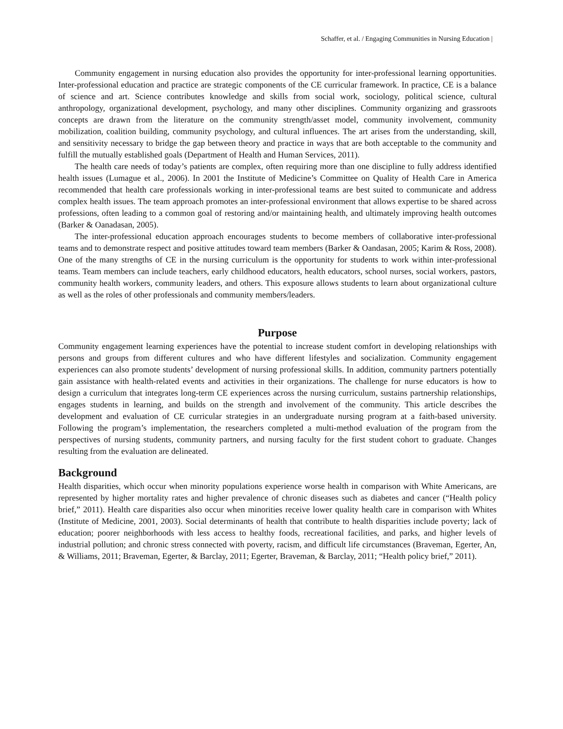Schaffer, et al. / Engaging Communities in Nursing Education |
Community engagement in nursing education also provides the opportunity for inter-professional learning opportunities. Inter-professional education and practice are strategic components of the CE curricular framework. In practice, CE is a balance of science and art. Science contributes knowledge and skills from social work, sociology, political science, cultural anthropology, organizational development, psychology, and many other disciplines. Community organizing and grassroots concepts are drawn from the literature on the community strength/asset model, community involvement, community mobilization, coalition building, community psychology, and cultural influences. The art arises from the understanding, skill, and sensitivity necessary to bridge the gap between theory and practice in ways that are both acceptable to the community and fulfill the mutually established goals (Department of Health and Human Services, 2011).
The health care needs of today’s patients are complex, often requiring more than one discipline to fully address identified health issues (Lumague et al., 2006). In 2001 the Institute of Medicine’s Committee on Quality of Health Care in America recommended that health care professionals working in inter-professional teams are best suited to communicate and address complex health issues. The team approach promotes an inter-professional environment that allows expertise to be shared across professions, often leading to a common goal of restoring and/or maintaining health, and ultimately improving health outcomes (Barker & Oanadasan, 2005).
The inter-professional education approach encourages students to become members of collaborative inter-professional teams and to demonstrate respect and positive attitudes toward team members (Barker & Oandasan, 2005; Karim & Ross, 2008). One of the many strengths of CE in the nursing curriculum is the opportunity for students to work within inter-professional teams. Team members can include teachers, early childhood educators, health educators, school nurses, social workers, pastors, community health workers, community leaders, and others. This exposure allows students to learn about organizational culture as well as the roles of other professionals and community members/leaders.
Purpose
Community engagement learning experiences have the potential to increase student comfort in developing relationships with persons and groups from different cultures and who have different lifestyles and socialization. Community engagement experiences can also promote students’ development of nursing professional skills. In addition, community partners potentially gain assistance with health-related events and activities in their organizations. The challenge for nurse educators is how to design a curriculum that integrates long-term CE experiences across the nursing curriculum, sustains partnership relationships, engages students in learning, and builds on the strength and involvement of the community. This article describes the development and evaluation of CE curricular strategies in an undergraduate nursing program at a faith-based university. Following the program’s implementation, the researchers completed a multi-method evaluation of the program from the perspectives of nursing students, community partners, and nursing faculty for the first student cohort to graduate. Changes resulting from the evaluation are delineated.
Background
Health disparities, which occur when minority populations experience worse health in comparison with White Americans, are represented by higher mortality rates and higher prevalence of chronic diseases such as diabetes and cancer (“Health policy brief,” 2011). Health care disparities also occur when minorities receive lower quality health care in comparison with Whites (Institute of Medicine, 2001, 2003). Social determinants of health that contribute to health disparities include poverty; lack of education; poorer neighborhoods with less access to healthy foods, recreational facilities, and parks, and higher levels of industrial pollution; and chronic stress connected with poverty, racism, and difficult life circumstances (Braveman, Egerter, An, & Williams, 2011; Braveman, Egerter, & Barclay, 2011; Egerter, Braveman, & Barclay, 2011; “Health policy brief,” 2011).